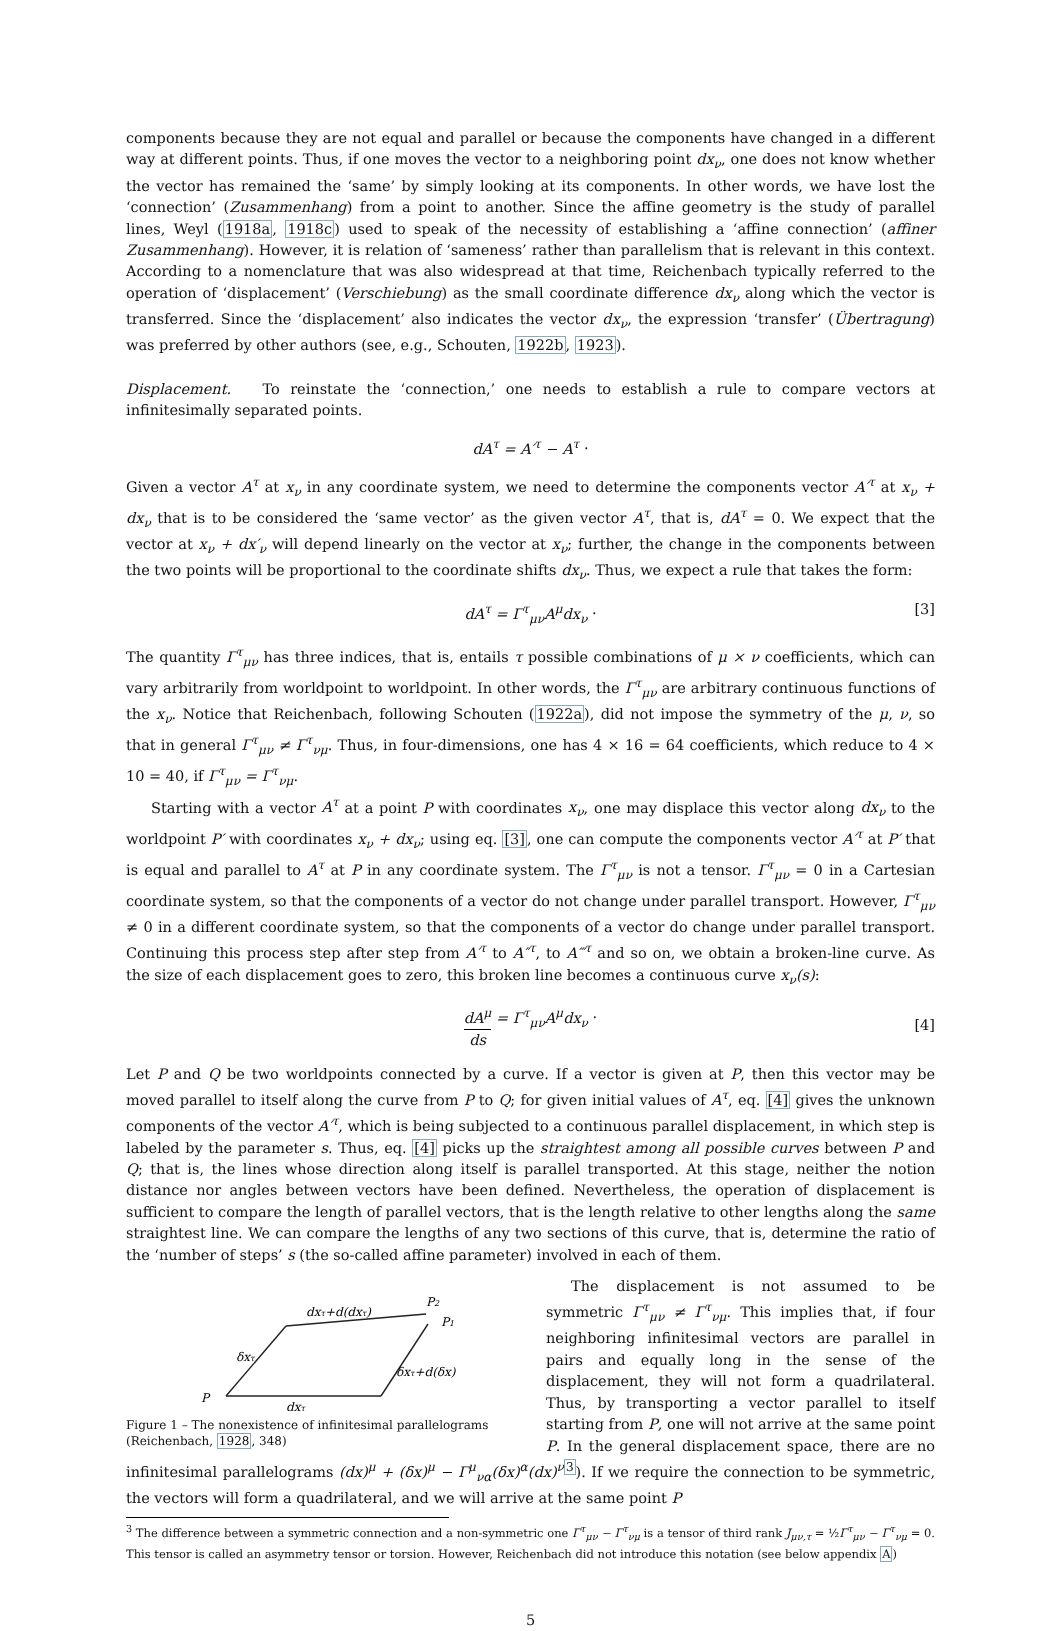components because they are not equal and parallel or because the components have changed in a different way at different points. Thus, if one moves the vector to a neighboring point dx<sub>ν</sub>, one does not know whether the vector has remained the ‘same’ by simply looking at its components. In other words, we have lost the ‘connection’ (Zusammenhang) from a point to another. Since the affine geometry is the study of parallel lines, Weyl (1918a, 1918c) used to speak of the necessity of establishing a ‘affine connection’ (affiner Zusammenhang). However, it is relation of ‘sameness’ rather than parallelism that is relevant in this context. According to a nomenclature that was also widespread at that time, Reichenbach typically referred to the operation of ‘displacement’ (Verschiebung) as the small coordinate difference dx<sub>ν</sub> along which the vector is transferred. Since the ‘displacement’ also indicates the vector dx<sub>ν</sub>, the expression ‘transfer’ (Übertragung) was preferred by other authors (see, e.g., Schouten, 1922b, 1923).
Displacement. To reinstate the ‘connection,’ one needs to establish a rule to compare vectors at infinitesimally separated points.
dA<sup>τ</sup> = A′<sup>τ</sup> − A<sup>τ</sup> .
Given a vector A<sup>τ</sup> at x<sub>ν</sub> in any coordinate system, we need to determine the components vector A′<sup>τ</sup> at x<sub>ν</sub> + dx<sub>ν</sub> that is to be considered the ‘same vector’ as the given vector A<sup>τ</sup>, that is, dA<sup>τ</sup> = 0. We expect that the vector at x<sub>ν</sub> + dx′<sub>ν</sub> will depend linearly on the vector at x<sub>ν</sub>; further, the change in the components between the two points will be proportional to the coordinate shifts dx<sub>ν</sub>. Thus, we expect a rule that takes the form:
dA<sup>τ</sup> = Γ<sup>τ</sup><sub>μν</sub>A<sup>μ</sup>dx<sub>ν</sub> . [3]
The quantity Γ<sup>τ</sup><sub>μν</sub> has three indices, that is, entails τ possible combinations of μ × ν coefficients, which can vary arbitrarily from worldpoint to worldpoint. In other words, the Γ<sup>τ</sup><sub>μν</sub> are arbitrary continuous functions of the x<sub>ν</sub>. Notice that Reichenbach, following Schouten (1922a), did not impose the symmetry of the μ, ν, so that in general Γ<sup>τ</sup><sub>μν</sub> ≠ Γ<sup>τ</sup><sub>νμ</sub>. Thus, in four-dimensions, one has 4 × 16 = 64 coefficients, which reduce to 4 × 10 = 40, if Γ<sup>τ</sup><sub>μν</sub> = Γ<sup>τ</sup><sub>νμ</sub>.
Starting with a vector A<sup>τ</sup> at a point P with coordinates x<sub>ν</sub>, one may displace this vector along dx<sub>ν</sub> to the worldpoint P′ with coordinates x<sub>ν</sub> + dx<sub>ν</sub>; using eq. [3], one can compute the components vector A′<sup>τ</sup> at P′ that is equal and parallel to A<sup>τ</sup> at P in any coordinate system. The Γ<sup>τ</sup><sub>μν</sub> is not a tensor. Γ<sup>τ</sup><sub>μν</sub> = 0 in a Cartesian coordinate system, so that the components of a vector do not change under parallel transport. However, Γ<sup>τ</sup><sub>μν</sub> ≠ 0 in a different coordinate system, so that the components of a vector do change under parallel transport. Continuing this process step after step from A′<sup>τ</sup> to A″<sup>τ</sup>, to A‴<sup>τ</sup> and so on, we obtain a broken-line curve. As the size of each displacement goes to zero, this broken line becomes a continuous curve x<sub>ν</sub>(s):
dA<sup>μ</sup> ds = Γ<sup>τ</sup><sub>μν</sub>A<sup>μ</sup>dx<sub>ν</sub> .
[4]
Let P and Q be two worldpoints connected by a curve. If a vector is given at P, then this vector may be moved parallel to itself along the curve from P to Q; for given initial values of A<sup>τ</sup>, eq. [4] gives the unknown components of the vector A′<sup>τ</sup>, which is being subjected to a continuous parallel displacement, in which step is labeled by the parameter s. Thus, eq. [4] picks up the straightest among all possible curves between P and Q; that is, the lines whose direction along itself is parallel transported. At this stage, neither the notion distance nor angles between vectors have been defined. Nevertheless, the operation of displacement is sufficient to compare the length of parallel vectors, that is the length relative to other lengths along the same straightest line. We can compare the lengths of any two sections of this curve, that is, determine the ratio of the ‘number of steps’ s (the so-called affine parameter) involved in each of them.
P
dxτ
dxτ+d(dxτ)
P2
P1
δxτ
δxτ+d(δx)
Figure 1 – The nonexistence of infinitesimal parallelograms (Reichenbach, 1928, 348)
The displacement is not assumed to be symmetric Γ<sup>τ</sup><sub>μν</sub> ≠ Γ<sup>τ</sup><sub>νμ</sub>. This implies that, if four neighboring infinitesimal vectors are parallel in pairs and equally long in the sense of the displacement, they will not form a quadrilateral. Thus, by transporting a vector parallel to itself starting from P, one will not arrive at the same point P. In the general displacement space, there are no infinitesimal parallelograms (dx)<sup>μ</sup> + (δx)<sup>μ</sup> − Γ<sup>μ</sup><sub>να</sub>(δx)<sup>α</sup>(dx)<sup>ν</sup><sup>3</sup>). If we require the connection to be symmetric, the vectors will form a quadrilateral, and we will arrive at the same point P
<sup>3</sup> The difference between a symmetric connection and a non-symmetric one Γ<sup>τ</sup><sub>μν</sub> − Γ<sup>τ</sup><sub>νμ</sub> is a tensor of third rank J<sub>μν,τ</sub> = ½Γ<sup>τ</sup><sub>μν</sub> − Γ<sup>τ</sup><sub>νμ</sub> = 0. This tensor is called an asymmetry tensor or torsion. However, Reichenbach did not introduce this notation (see below appendix A)
5